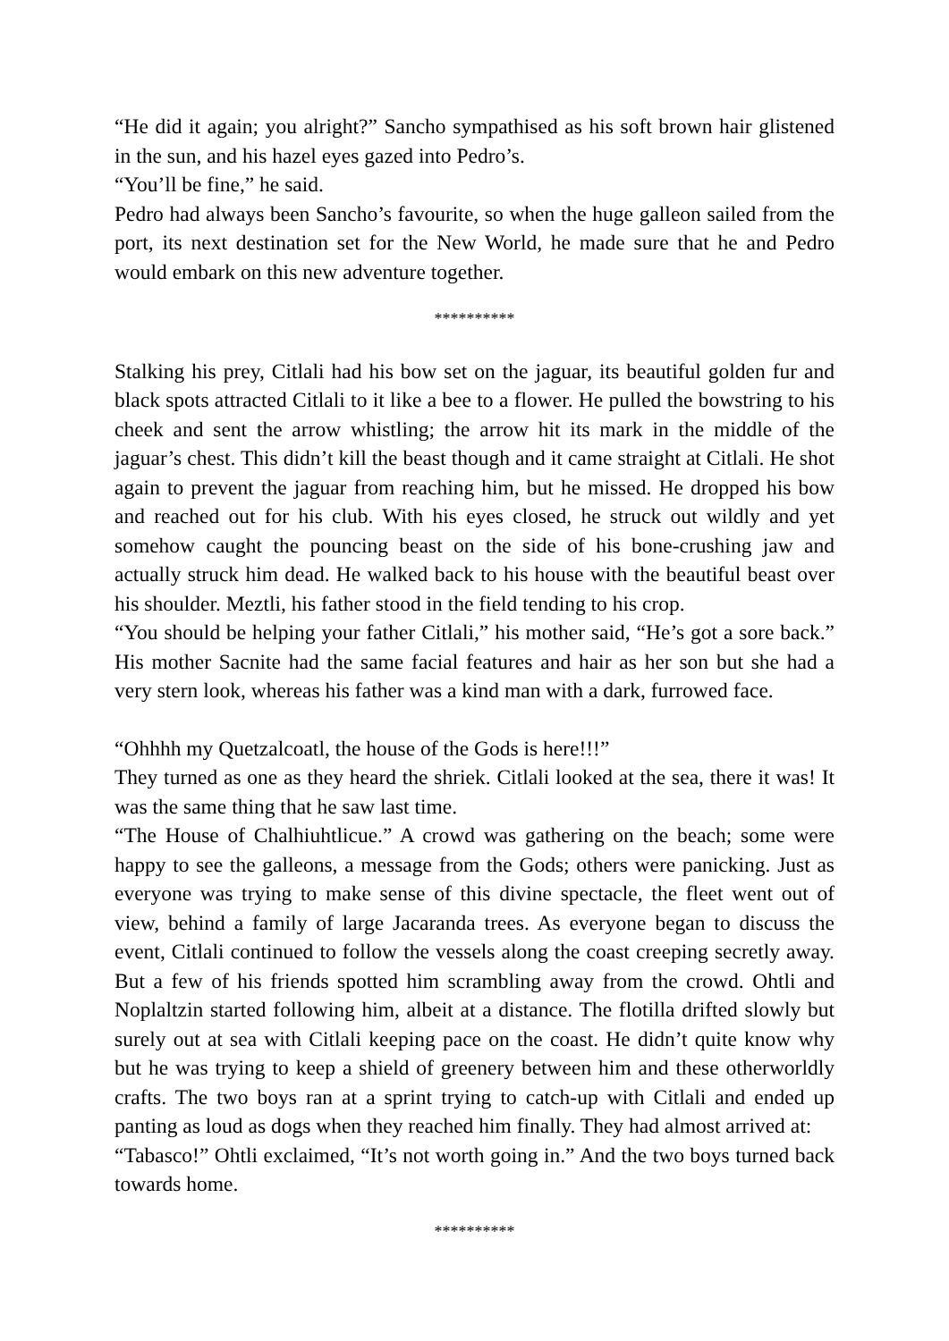“He did it again; you alright?” Sancho sympathised as his soft brown hair glistened in the sun, and his hazel eyes gazed into Pedro’s.
“You’ll be fine,” he said.
Pedro had always been Sancho’s favourite, so when the huge galleon sailed from the port, its next destination set for the New World, he made sure that he and Pedro would embark on this new adventure together.
**********
Stalking his prey, Citlali had his bow set on the jaguar, its beautiful golden fur and black spots attracted Citlali to it like a bee to a flower. He pulled the bowstring to his cheek and sent the arrow whistling; the arrow hit its mark in the middle of the jaguar’s chest. This didn’t kill the beast though and it came straight at Citlali. He shot again to prevent the jaguar from reaching him, but he missed. He dropped his bow and reached out for his club. With his eyes closed, he struck out wildly and yet somehow caught the pouncing beast on the side of his bone-crushing jaw and actually struck him dead. He walked back to his house with the beautiful beast over his shoulder. Meztli, his father stood in the field tending to his crop.
“You should be helping your father Citlali,” his mother said, “He’s got a sore back.” His mother Sacnite had the same facial features and hair as her son but she had a very stern look, whereas his father was a kind man with a dark, furrowed face.
“Ohhhh my Quetzalcoatl, the house of the Gods is here!!!”
They turned as one as they heard the shriek. Citlali looked at the sea, there it was! It was the same thing that he saw last time.
“The House of Chalhiuhtlicue.” A crowd was gathering on the beach; some were happy to see the galleons, a message from the Gods; others were panicking. Just as everyone was trying to make sense of this divine spectacle, the fleet went out of view, behind a family of large Jacaranda trees. As everyone began to discuss the event, Citlali continued to follow the vessels along the coast creeping secretly away. But a few of his friends spotted him scrambling away from the crowd. Ohtli and Noplaltzin started following him, albeit at a distance. The flotilla drifted slowly but surely out at sea with Citlali keeping pace on the coast. He didn’t quite know why but he was trying to keep a shield of greenery between him and these otherworldly crafts. The two boys ran at a sprint trying to catch-up with Citlali and ended up panting as loud as dogs when they reached him finally. They had almost arrived at:
“Tabasco!” Ohtli exclaimed, “It’s not worth going in.” And the two boys turned back towards home.
**********